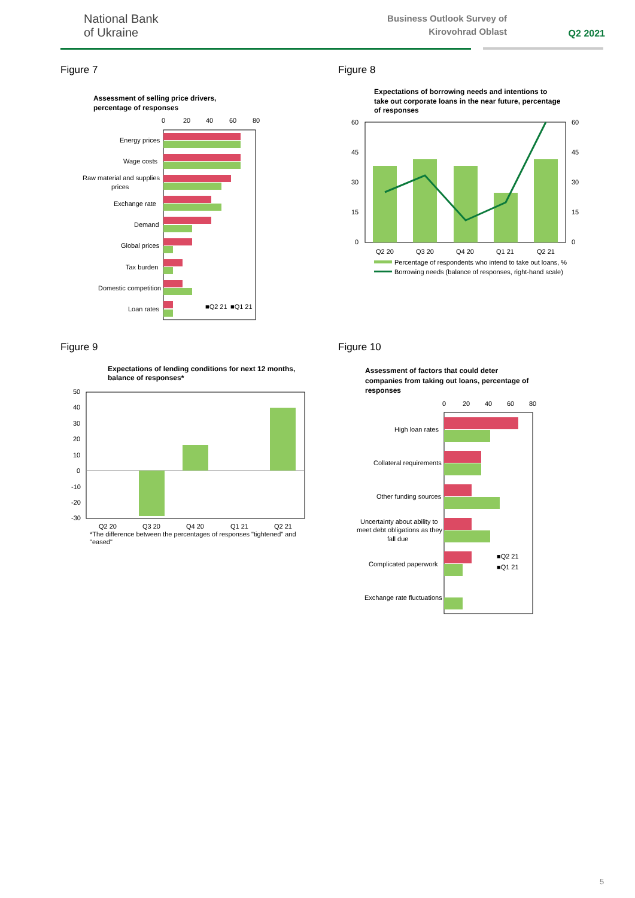National Bank
of Ukraine
Business Outlook Survey of
Kirovohrad Oblast
Q2 2021
Figure 7 Figure 8
Figure 9 Figure 10
Assessment of selling price drivers,
percentage of responses
0
20
40
60
80
Energy prices
Wage costs
Raw material and supplies
prices
Exchange rate
Demand
Global prices
Tax burden
Domestic competition
Loan rates
■Q2 21
■Q1 21
Expectations of borrowing needs and intentions to
take out corporate loans in the near future, percentage
of responses
60
45
30
15
0
60
45
30
15
0
Q2 20
Q3 20
Q4 20
Q1 21
Q2 21
Percentage of respondents who intend to take out loans, %
Borrowing needs (balance of responses, right-hand scale)
Expectations of lending conditions for next 12 months,
balance of responses*
50
40
30
20
10
0
-10
-20
-30
Q2 20
Q3 20
Q4 20
Q1 21
Q2 21
*The difference between the percentages of responses "tightened" and
"eased"
Assessment of factors that could deter
companies from taking out loans, percentage of
responses
0
20
40
60
80
High loan rates
Collateral requirements
Other funding sources
Uncertainty about ability to
meet debt obligations as they
fall due
Complicated paperwork
Exchange rate fluctuations
■Q2 21
■Q1 21
5